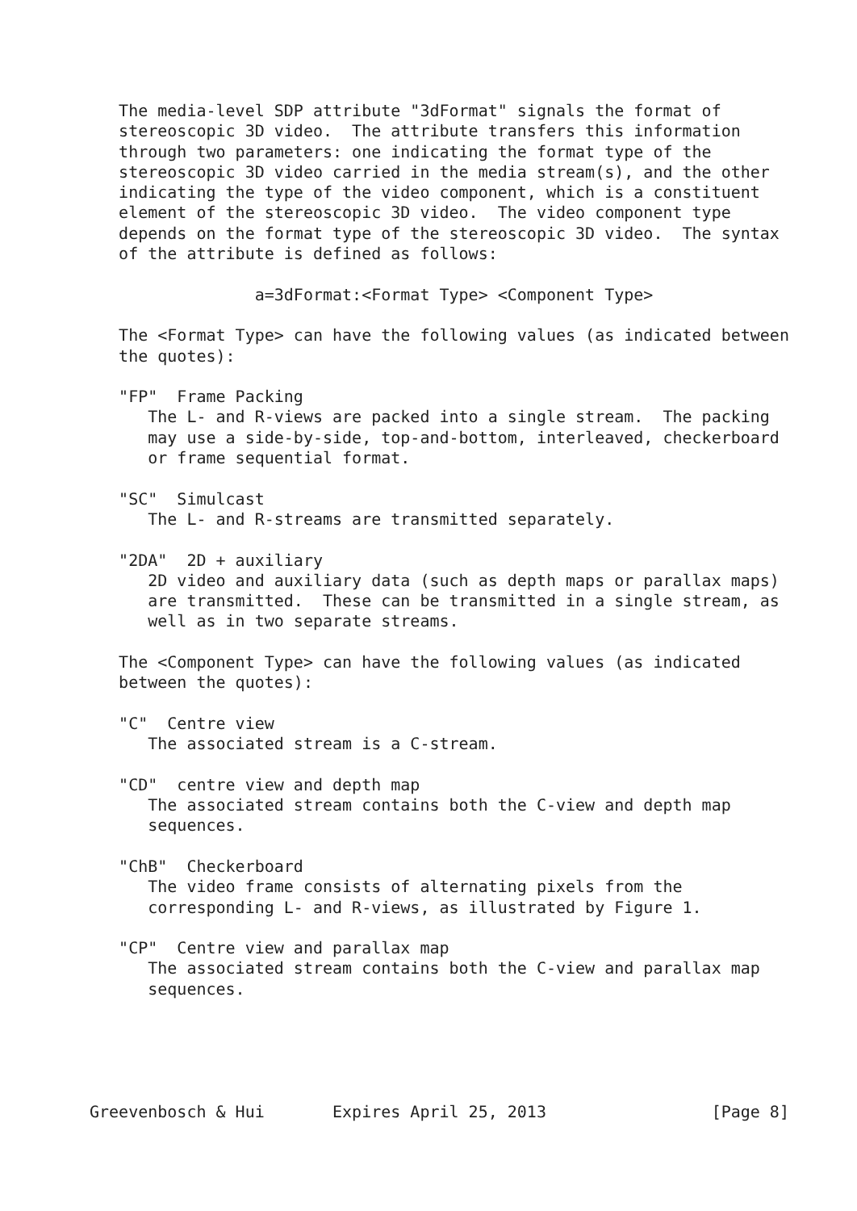The media-level SDP attribute "3dFormat" signals the format of
   stereoscopic 3D video.  The attribute transfers this information
   through two parameters: one indicating the format type of the
   stereoscopic 3D video carried in the media stream(s), and the other
   indicating the type of the video component, which is a constituent
   element of the stereoscopic 3D video.  The video component type
   depends on the format type of the stereoscopic 3D video.  The syntax
   of the attribute is defined as follows:

                 a=3dFormat:<Format Type> <Component Type>

   The <Format Type> can have the following values (as indicated between
   the quotes):

   "FP"  Frame Packing
      The L- and R-views are packed into a single stream.  The packing
      may use a side-by-side, top-and-bottom, interleaved, checkerboard
      or frame sequential format.

   "SC"  Simulcast
      The L- and R-streams are transmitted separately.

   "2DA"  2D + auxiliary
      2D video and auxiliary data (such as depth maps or parallax maps)
      are transmitted.  These can be transmitted in a single stream, as
      well as in two separate streams.

   The <Component Type> can have the following values (as indicated
   between the quotes):

   "C"  Centre view
      The associated stream is a C-stream.

   "CD"  centre view and depth map
      The associated stream contains both the C-view and depth map
      sequences.

   "ChB"  Checkerboard
      The video frame consists of alternating pixels from the
      corresponding L- and R-views, as illustrated by Figure 1.

   "CP"  Centre view and parallax map
      The associated stream contains both the C-view and parallax map
      sequences.





Greevenbosch & Hui       Expires April 25, 2013                 [Page 8]